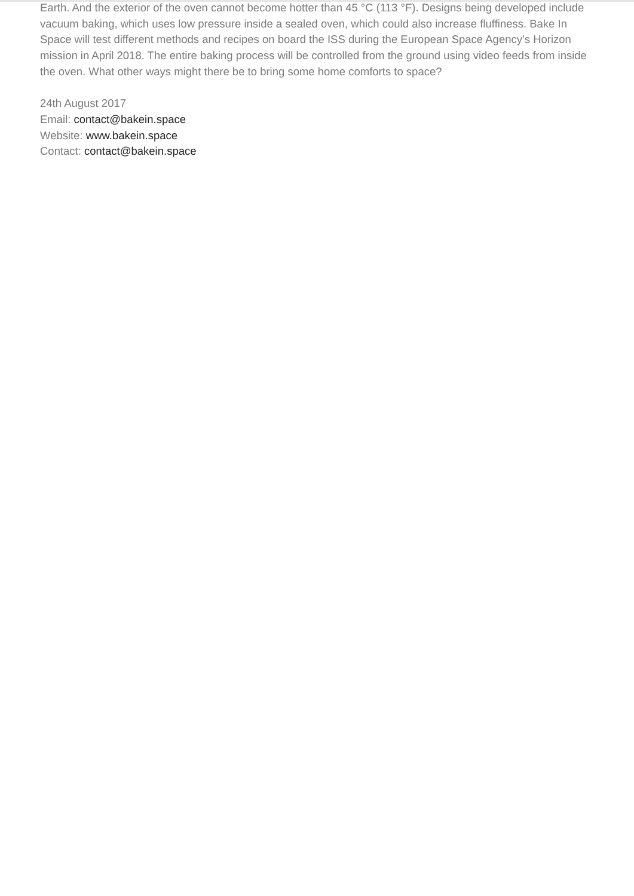Earth. And the exterior of the oven cannot become hotter than 45 °C (113 °F). Designs being developed include vacuum baking, which uses low pressure inside a sealed oven, which could also increase fluffiness. Bake In Space will test different methods and recipes on board the ISS during the European Space Agency’s Horizon mission in April 2018. The entire baking process will be controlled from the ground using video feeds from inside the oven. What other ways might there be to bring some home comforts to space?
24th August 2017
Email: contact@bakein.space
Website: www.bakein.space
Contact: contact@bakein.space